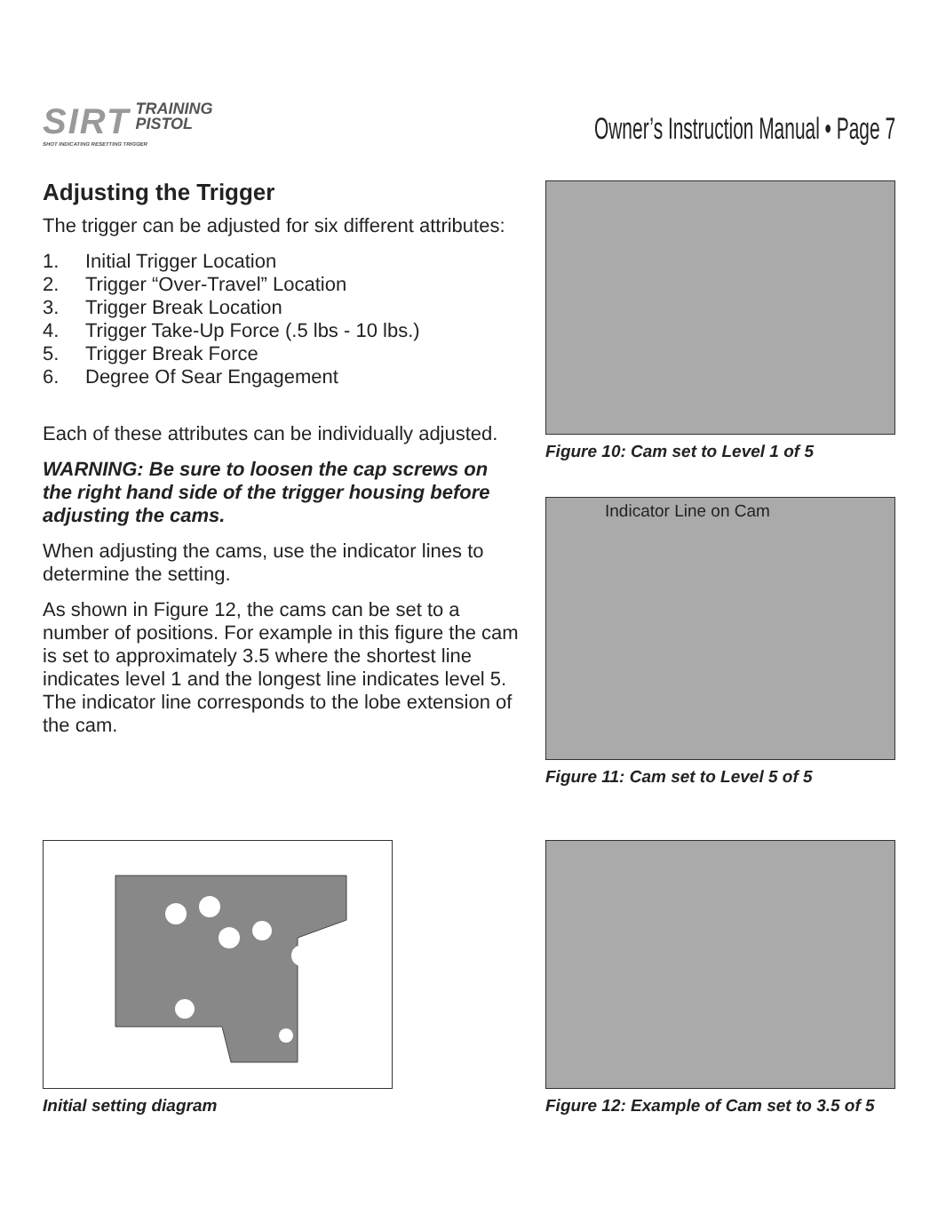SIRT TRAINING
PISTOL
SHOT INDICATING RESETTING TRIGGER
Owner’s Instruction Manual • Page 7
Adjusting the Trigger
The trigger can be adjusted for six different attributes:
1. Initial Trigger Location
2. Trigger “Over-Travel” Location
3. Trigger Break Location
4. Trigger Take-Up Force (.5 lbs - 10 lbs.)
5. Trigger Break Force
6. Degree Of Sear Engagement
Each of these attributes can be individually adjusted.
WARNING: Be sure to loosen the cap screws on the right hand side of the trigger housing before adjusting the cams.
When adjusting the cams, use the indicator lines to determine the setting.
As shown in Figure 12, the cams can be set to a number of positions. For example in this figure the cam is set to approximately 3.5 where the shortest line indicates level 1 and the longest line indicates level 5. The indicator line corresponds to the lobe extension of the cam.
Figure 10: Cam set to Level 1 of 5
Indicator Line on Cam
Figure 11: Cam set to Level 5 of 5
Initial setting diagram Figure 12: Example of Cam set to 3.5 of 5